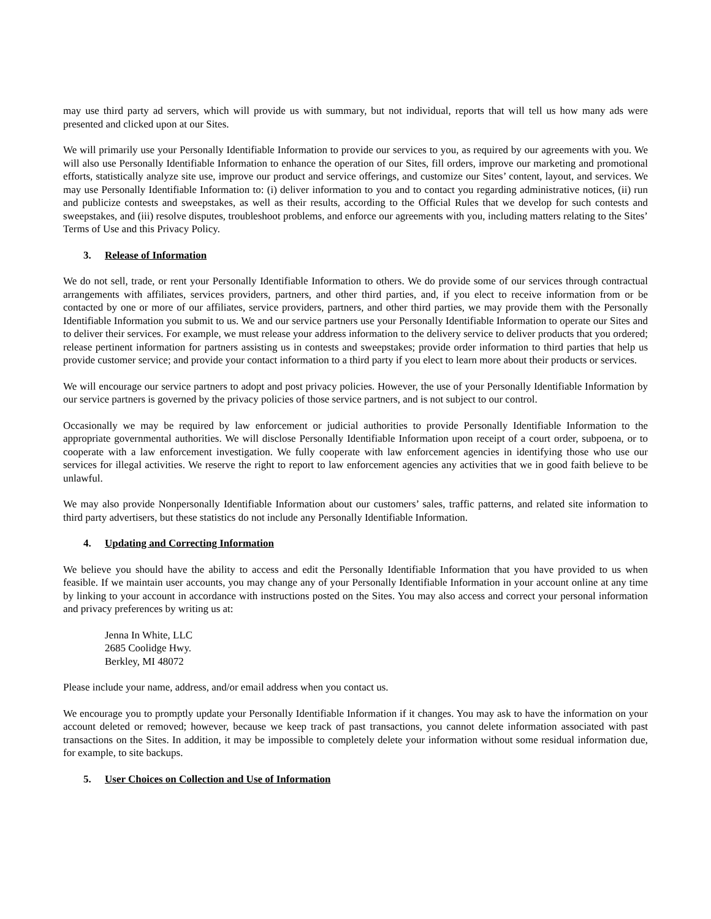may use third party ad servers, which will provide us with summary, but not individual, reports that will tell us how many ads were presented and clicked upon at our Sites.
We will primarily use your Personally Identifiable Information to provide our services to you, as required by our agreements with you. We will also use Personally Identifiable Information to enhance the operation of our Sites, fill orders, improve our marketing and promotional efforts, statistically analyze site use, improve our product and service offerings, and customize our Sites’ content, layout, and services. We may use Personally Identifiable Information to: (i) deliver information to you and to contact you regarding administrative notices, (ii) run and publicize contests and sweepstakes, as well as their results, according to the Official Rules that we develop for such contests and sweepstakes, and (iii) resolve disputes, troubleshoot problems, and enforce our agreements with you, including matters relating to the Sites’ Terms of Use and this Privacy Policy.
3. Release of Information
We do not sell, trade, or rent your Personally Identifiable Information to others. We do provide some of our services through contractual arrangements with affiliates, services providers, partners, and other third parties, and, if you elect to receive information from or be contacted by one or more of our affiliates, service providers, partners, and other third parties, we may provide them with the Personally Identifiable Information you submit to us. We and our service partners use your Personally Identifiable Information to operate our Sites and to deliver their services. For example, we must release your address information to the delivery service to deliver products that you ordered; release pertinent information for partners assisting us in contests and sweepstakes; provide order information to third parties that help us provide customer service; and provide your contact information to a third party if you elect to learn more about their products or services.
We will encourage our service partners to adopt and post privacy policies. However, the use of your Personally Identifiable Information by our service partners is governed by the privacy policies of those service partners, and is not subject to our control.
Occasionally we may be required by law enforcement or judicial authorities to provide Personally Identifiable Information to the appropriate governmental authorities. We will disclose Personally Identifiable Information upon receipt of a court order, subpoena, or to cooperate with a law enforcement investigation. We fully cooperate with law enforcement agencies in identifying those who use our services for illegal activities. We reserve the right to report to law enforcement agencies any activities that we in good faith believe to be unlawful.
We may also provide Nonpersonally Identifiable Information about our customers’ sales, traffic patterns, and related site information to third party advertisers, but these statistics do not include any Personally Identifiable Information.
4. Updating and Correcting Information
We believe you should have the ability to access and edit the Personally Identifiable Information that you have provided to us when feasible. If we maintain user accounts, you may change any of your Personally Identifiable Information in your account online at any time by linking to your account in accordance with instructions posted on the Sites. You may also access and correct your personal information and privacy preferences by writing us at:
Jenna In White, LLC
2685 Coolidge Hwy.
Berkley, MI 48072
Please include your name, address, and/or email address when you contact us.
We encourage you to promptly update your Personally Identifiable Information if it changes. You may ask to have the information on your account deleted or removed; however, because we keep track of past transactions, you cannot delete information associated with past transactions on the Sites. In addition, it may be impossible to completely delete your information without some residual information due, for example, to site backups.
5. User Choices on Collection and Use of Information